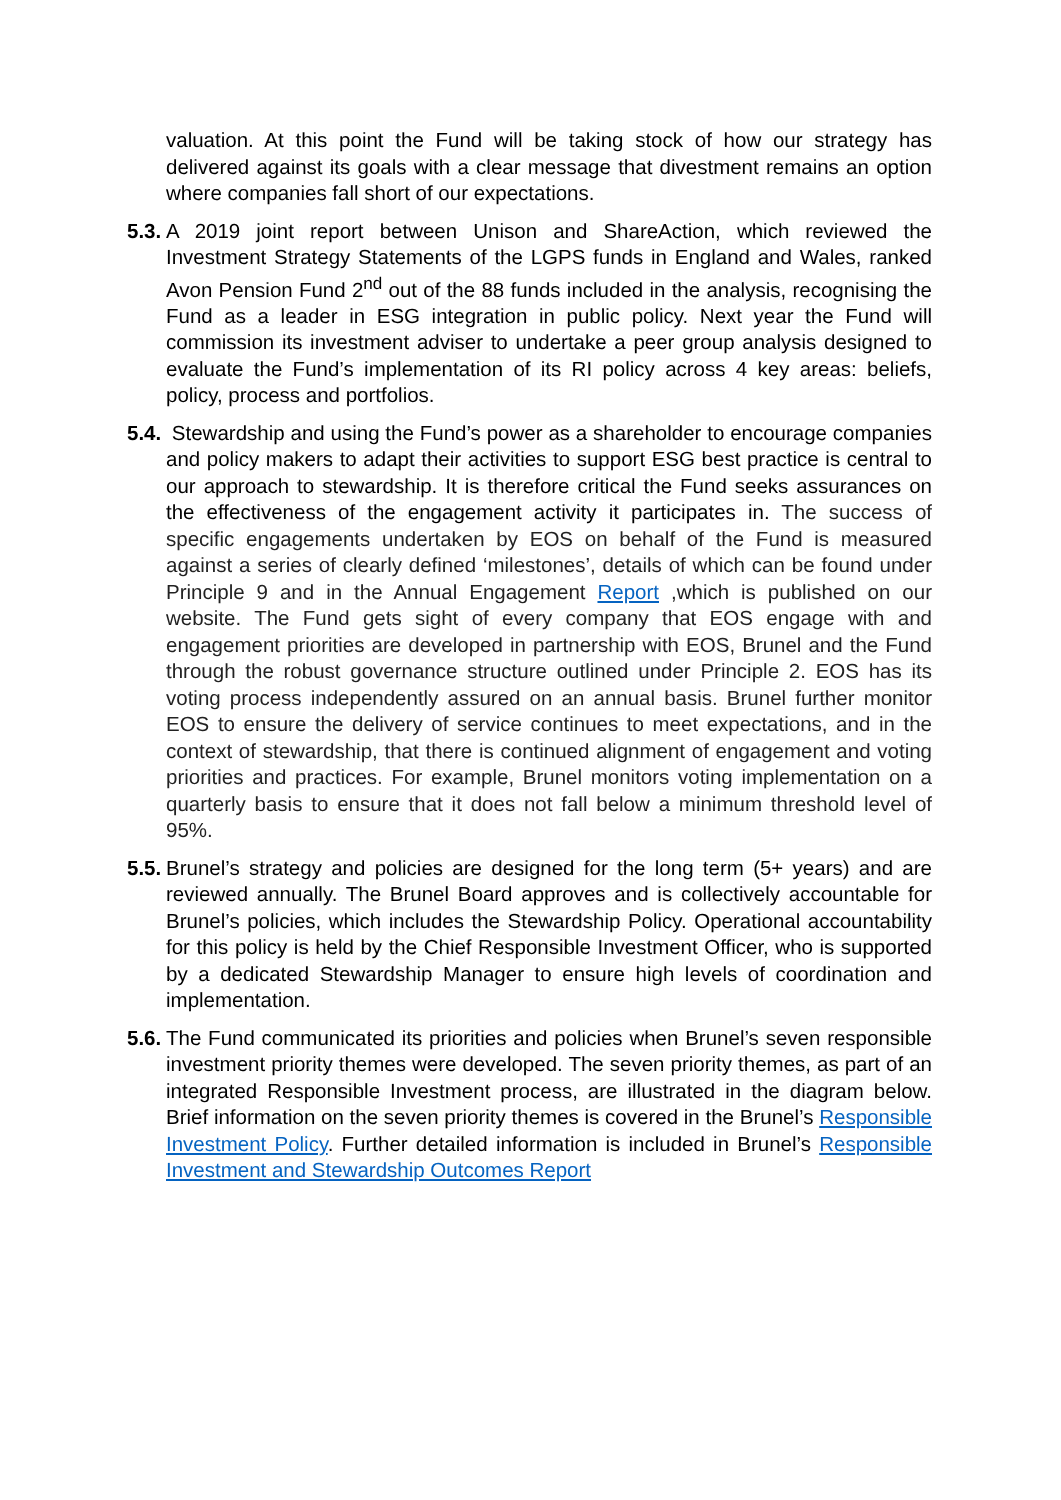valuation. At this point the Fund will be taking stock of how our strategy has delivered against its goals with a clear message that divestment remains an option where companies fall short of our expectations.
5.3. A 2019 joint report between Unison and ShareAction, which reviewed the Investment Strategy Statements of the LGPS funds in England and Wales, ranked Avon Pension Fund 2<sup>nd</sup> out of the 88 funds included in the analysis, recognising the Fund as a leader in ESG integration in public policy. Next year the Fund will commission its investment adviser to undertake a peer group analysis designed to evaluate the Fund’s implementation of its RI policy across 4 key areas: beliefs, policy, process and portfolios.
5.4. Stewardship and using the Fund’s power as a shareholder to encourage companies and policy makers to adapt their activities to support ESG best practice is central to our approach to stewardship. It is therefore critical the Fund seeks assurances on the effectiveness of the engagement activity it participates in. The success of specific engagements undertaken by EOS on behalf of the Fund is measured against a series of clearly defined ‘milestones’, details of which can be found under Principle 9 and in the Annual Engagement Report ,which is published on our website. The Fund gets sight of every company that EOS engage with and engagement priorities are developed in partnership with EOS, Brunel and the Fund through the robust governance structure outlined under Principle 2. EOS has its voting process independently assured on an annual basis. Brunel further monitor EOS to ensure the delivery of service continues to meet expectations, and in the context of stewardship, that there is continued alignment of engagement and voting priorities and practices. For example, Brunel monitors voting implementation on a quarterly basis to ensure that it does not fall below a minimum threshold level of 95%.
5.5. Brunel’s strategy and policies are designed for the long term (5+ years) and are reviewed annually. The Brunel Board approves and is collectively accountable for Brunel’s policies, which includes the Stewardship Policy. Operational accountability for this policy is held by the Chief Responsible Investment Officer, who is supported by a dedicated Stewardship Manager to ensure high levels of coordination and implementation.
5.6. The Fund communicated its priorities and policies when Brunel’s seven responsible investment priority themes were developed. The seven priority themes, as part of an integrated Responsible Investment process, are illustrated in the diagram below. Brief information on the seven priority themes is covered in the Brunel’s Responsible Investment Policy. Further detailed information is included in Brunel’s Responsible Investment and Stewardship Outcomes Report